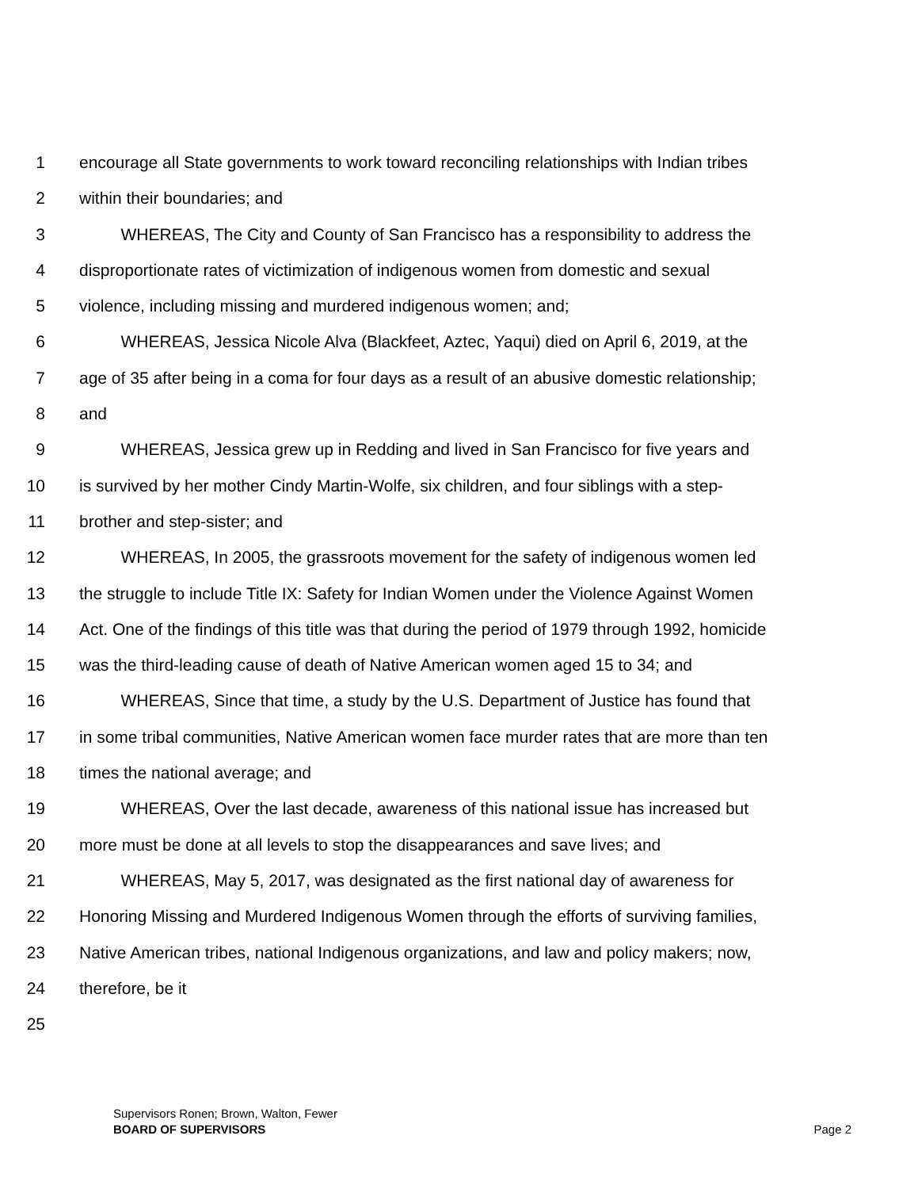1 encourage all State governments to work toward reconciling relationships with Indian tribes
2 within their boundaries; and
3   WHEREAS, The City and County of San Francisco has a responsibility to address the
4 disproportionate rates of victimization of indigenous women from domestic and sexual
5 violence, including missing and murdered indigenous women; and;
6   WHEREAS, Jessica Nicole Alva (Blackfeet, Aztec, Yaqui) died on April 6, 2019, at the
7 age of 35 after being in a coma for four days as a result of an abusive domestic relationship;
8 and
9   WHEREAS, Jessica grew up in Redding and lived in San Francisco for five years and
10 is survived by her mother Cindy Martin-Wolfe, six children, and four siblings with a step-
11 brother and step-sister; and
12   WHEREAS, In 2005, the grassroots movement for the safety of indigenous women led
13 the struggle to include Title IX: Safety for Indian Women under the Violence Against Women
14 Act. One of the findings of this title was that during the period of 1979 through 1992, homicide
15 was the third-leading cause of death of Native American women aged 15 to 34; and
16   WHEREAS, Since that time, a study by the U.S. Department of Justice has found that
17 in some tribal communities, Native American women face murder rates that are more than ten
18 times the national average; and
19   WHEREAS, Over the last decade, awareness of this national issue has increased but
20 more must be done at all levels to stop the disappearances and save lives; and
21   WHEREAS, May 5, 2017, was designated as the first national day of awareness for
22 Honoring Missing and Murdered Indigenous Women through the efforts of surviving families,
23 Native American tribes, national Indigenous organizations, and law and policy makers; now,
24 therefore, be it
25
Supervisors Ronen; Brown, Walton, Fewer
BOARD OF SUPERVISORS Page 2